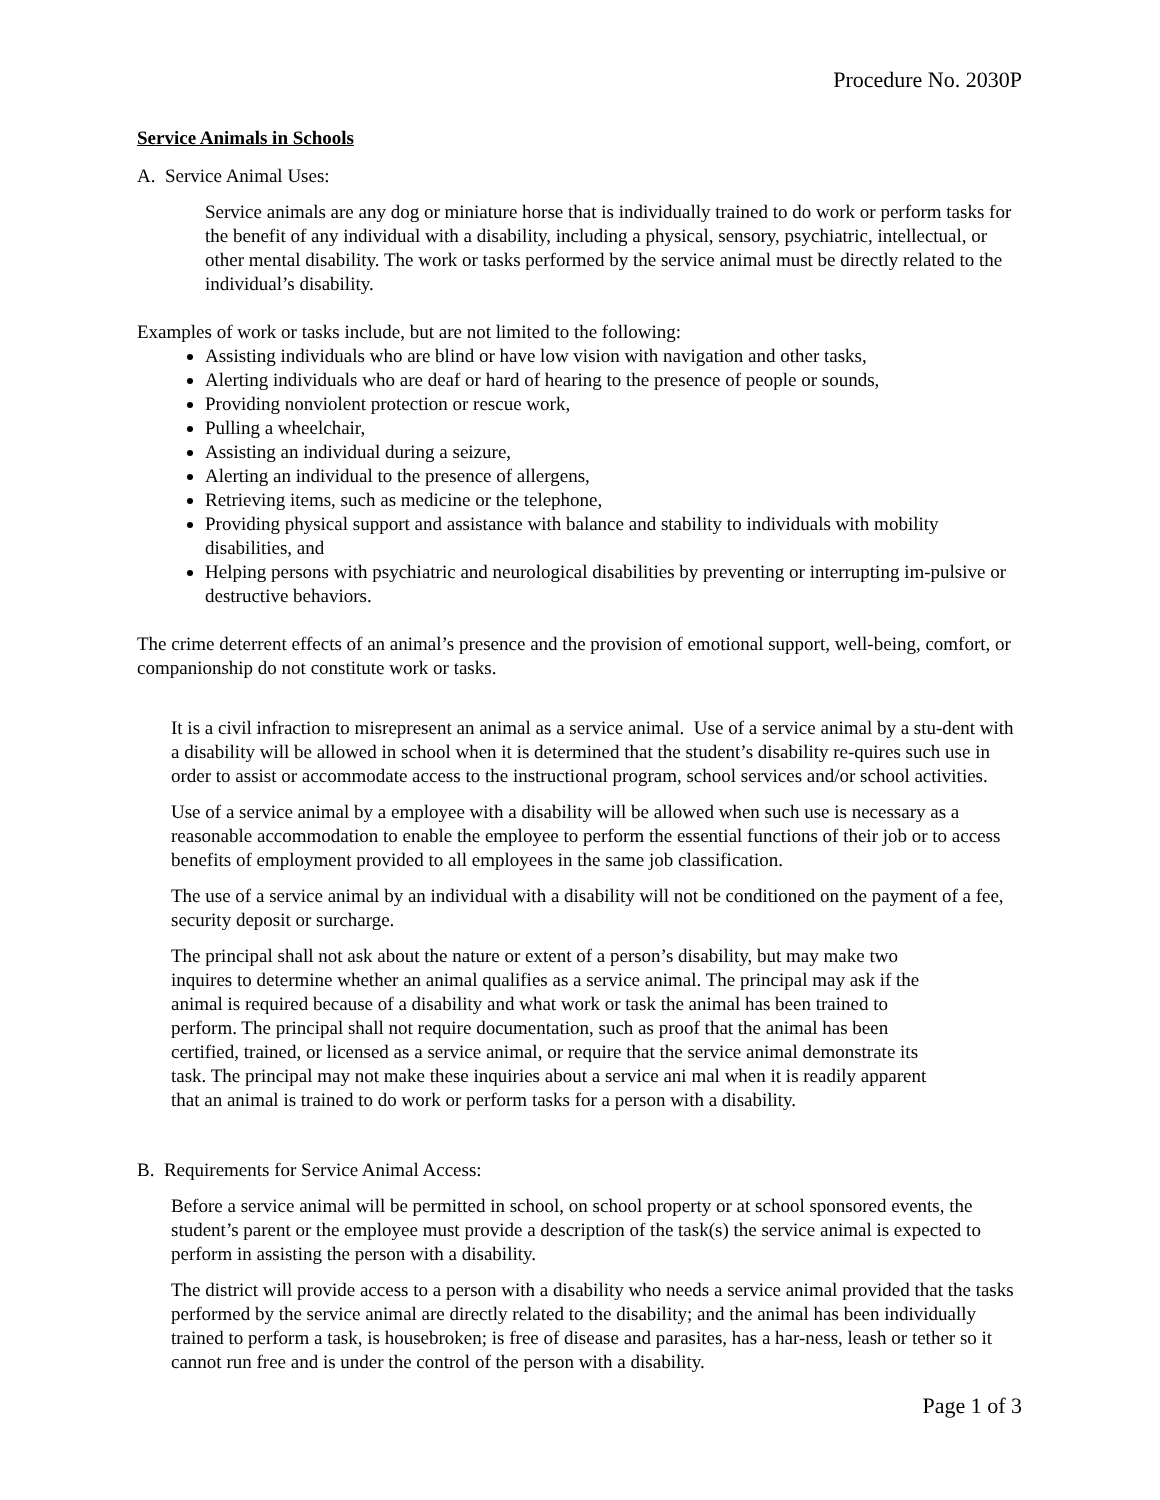Procedure No. 2030P
Service Animals in Schools
A. Service Animal Uses:
Service animals are any dog or miniature horse that is individually trained to do work or perform tasks for the benefit of any individual with a disability, including a physical, sensory, psychiatric, intellectual, or other mental disability. The work or tasks performed by the service animal must be directly related to the individual’s disability.
Examples of work or tasks include, but are not limited to the following:
Assisting individuals who are blind or have low vision with navigation and other tasks,
Alerting individuals who are deaf or hard of hearing to the presence of people or sounds,
Providing nonviolent protection or rescue work,
Pulling a wheelchair,
Assisting an individual during a seizure,
Alerting an individual to the presence of allergens,
Retrieving items, such as medicine or the telephone,
Providing physical support and assistance with balance and stability to individuals with mobility disabilities, and
Helping persons with psychiatric and neurological disabilities by preventing or interrupting im-pulsive or destructive behaviors.
The crime deterrent effects of an animal’s presence and the provision of emotional support, well-being, comfort, or companionship do not constitute work or tasks.
It is a civil infraction to misrepresent an animal as a service animal. Use of a service animal by a stu-dent with a disability will be allowed in school when it is determined that the student’s disability re-quires such use in order to assist or accommodate access to the instructional program, school services and/or school activities.
Use of a service animal by a employee with a disability will be allowed when such use is necessary as a reasonable accommodation to enable the employee to perform the essential functions of their job or to access benefits of employment provided to all employees in the same job classification.
The use of a service animal by an individual with a disability will not be conditioned on the payment of a fee, security deposit or surcharge.
The principal shall not ask about the nature or extent of a person’s disability, but may make two inquires to determine whether an animal qualifies as a service animal. The principal may ask if the animal is required because of a disability and what work or task the animal has been trained to perform. The principal shall not require documentation, such as proof that the animal has been certified, trained, or licensed as a service animal, or require that the service animal demonstrate its task. The principal may not make these inquiries about a service ani mal when it is readily apparent that an animal is trained to do work or perform tasks for a person with a disability.
B. Requirements for Service Animal Access:
Before a service animal will be permitted in school, on school property or at school sponsored events, the student’s parent or the employee must provide a description of the task(s) the service animal is expected to perform in assisting the person with a disability.
The district will provide access to a person with a disability who needs a service animal provided that the tasks performed by the service animal are directly related to the disability; and the animal has been individually trained to perform a task, is housebroken; is free of disease and parasites, has a har-ness, leash or tether so it cannot run free and is under the control of the person with a disability.
Page 1 of 3